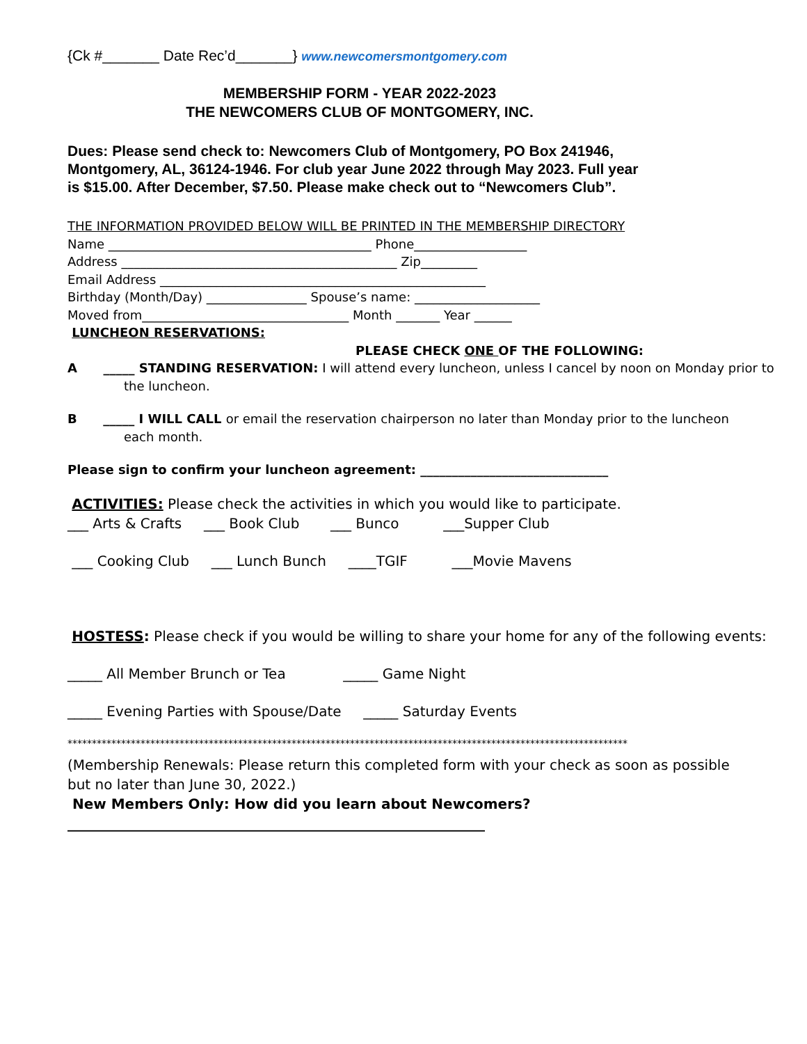{Ck #_______ Date Rec’d_______} www.newcomersmontgomery.com
MEMBERSHIP FORM - YEAR 2022-2023
THE NEWCOMERS CLUB OF MONTGOMERY, INC.
Dues: Please send check to: Newcomers Club of Montgomery, PO Box 241946, Montgomery, AL, 36124-1946. For club year June 2022 through May 2023. Full year is $15.00. After December, $7.50. Please make check out to “Newcomers Club”.
THE INFORMATION PROVIDED BELOW WILL BE PRINTED IN THE MEMBERSHIP DIRECTORY
Name __________________________________________ Phone__________________
Address ____________________________________________ Zip_________
Email Address ____________________________________________________
Birthday (Month/Day) ________________ Spouse’s name: ____________________
Moved from_________________________________ Month _______ Year ______
LUNCHEON RESERVATIONS:
PLEASE CHECK ONE OF THE FOLLOWING:
A _____ STANDING RESERVATION: I will attend every luncheon, unless I cancel by noon on Monday prior to
the luncheon.
B _____ I WILL CALL or email the reservation chairperson no later than Monday prior to the luncheon
each month.
Please sign to confirm your luncheon agreement: ______________________________
ACTIVITIES: Please check the activities in which you would like to participate.
___ Arts & Crafts ___ Book Club ___ Bunco ___Supper Club
___ Cooking Club ___ Lunch Bunch ____TGIF ___Movie Mavens
HOSTESS: Please check if you would be willing to share your home for any of the following events:
_____ All Member Brunch or Tea _____ Game Night
_____ Evening Parties with Spouse/Date _____ Saturday Events
*******************************************************************************************************************
(Membership Renewals: Please return this completed form with your check as soon as possible but no later than June 30, 2022.)
New Members Only: How did you learn about Newcomers?
____________________________________________________________